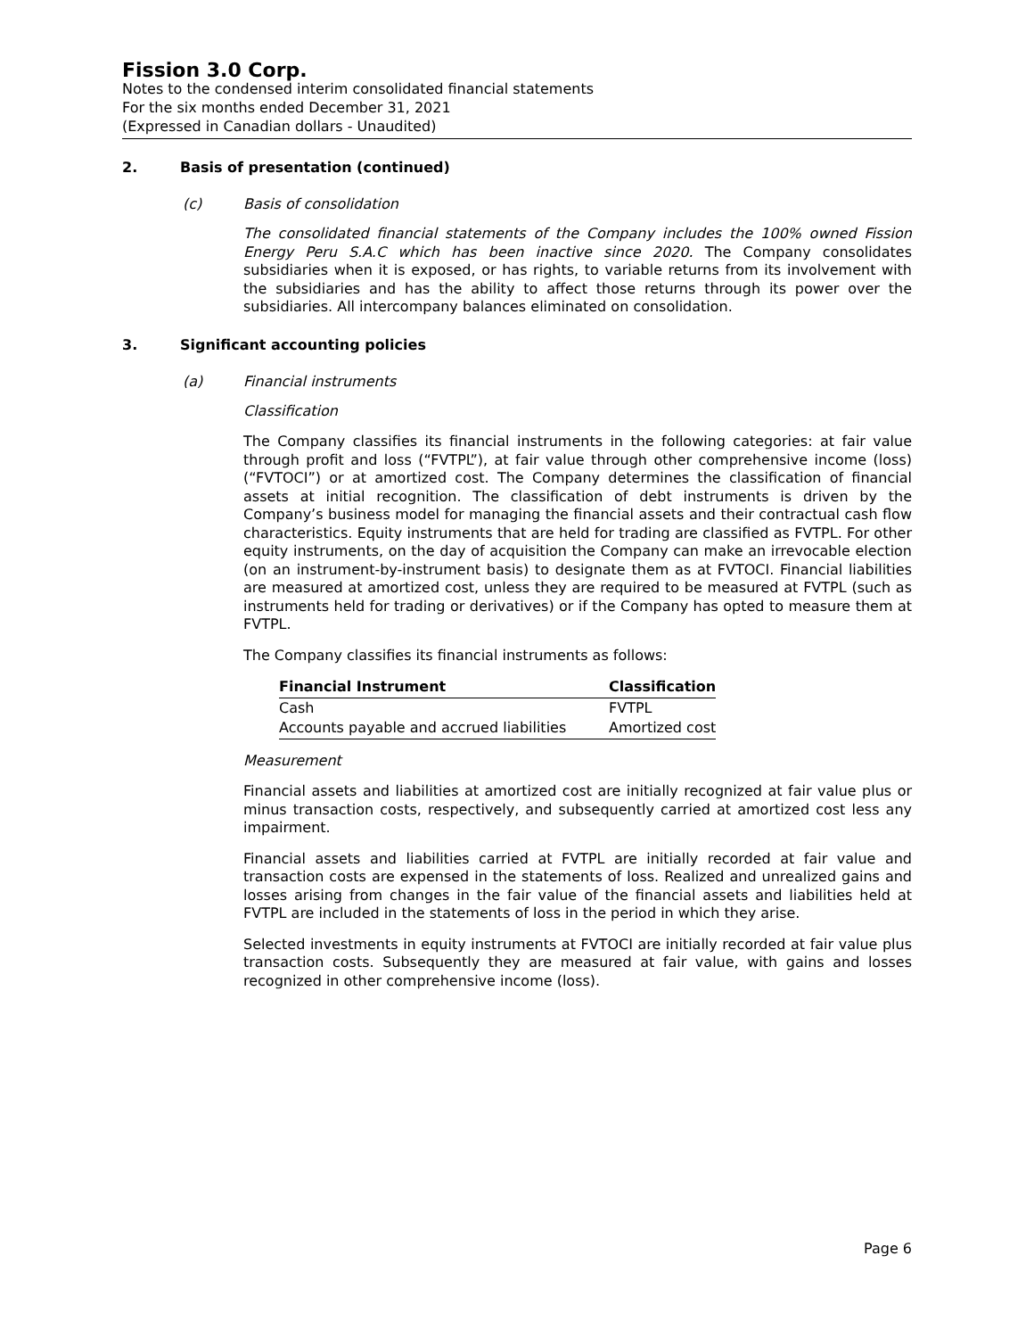Fission 3.0 Corp.
Notes to the condensed interim consolidated financial statements
For the six months ended December 31, 2021
(Expressed in Canadian dollars - Unaudited)
2. Basis of presentation (continued)
(c) Basis of consolidation
The consolidated financial statements of the Company includes the 100% owned Fission Energy Peru S.A.C which has been inactive since 2020. The Company consolidates subsidiaries when it is exposed, or has rights, to variable returns from its involvement with the subsidiaries and has the ability to affect those returns through its power over the subsidiaries. All intercompany balances eliminated on consolidation.
3. Significant accounting policies
(a) Financial instruments
Classification
The Company classifies its financial instruments in the following categories: at fair value through profit and loss (“FVTPL”), at fair value through other comprehensive income (loss) (“FVTOCI”) or at amortized cost. The Company determines the classification of financial assets at initial recognition. The classification of debt instruments is driven by the Company’s business model for managing the financial assets and their contractual cash flow characteristics. Equity instruments that are held for trading are classified as FVTPL. For other equity instruments, on the day of acquisition the Company can make an irrevocable election (on an instrument-by-instrument basis) to designate them as at FVTOCI. Financial liabilities are measured at amortized cost, unless they are required to be measured at FVTPL (such as instruments held for trading or derivatives) or if the Company has opted to measure them at FVTPL.
The Company classifies its financial instruments as follows:
| Financial Instrument | Classification |
| --- | --- |
| Cash | FVTPL |
| Accounts payable and accrued liabilities | Amortized cost |
Measurement
Financial assets and liabilities at amortized cost are initially recognized at fair value plus or minus transaction costs, respectively, and subsequently carried at amortized cost less any impairment.
Financial assets and liabilities carried at FVTPL are initially recorded at fair value and transaction costs are expensed in the statements of loss. Realized and unrealized gains and losses arising from changes in the fair value of the financial assets and liabilities held at FVTPL are included in the statements of loss in the period in which they arise.
Selected investments in equity instruments at FVTOCI are initially recorded at fair value plus transaction costs. Subsequently they are measured at fair value, with gains and losses recognized in other comprehensive income (loss).
Page 6